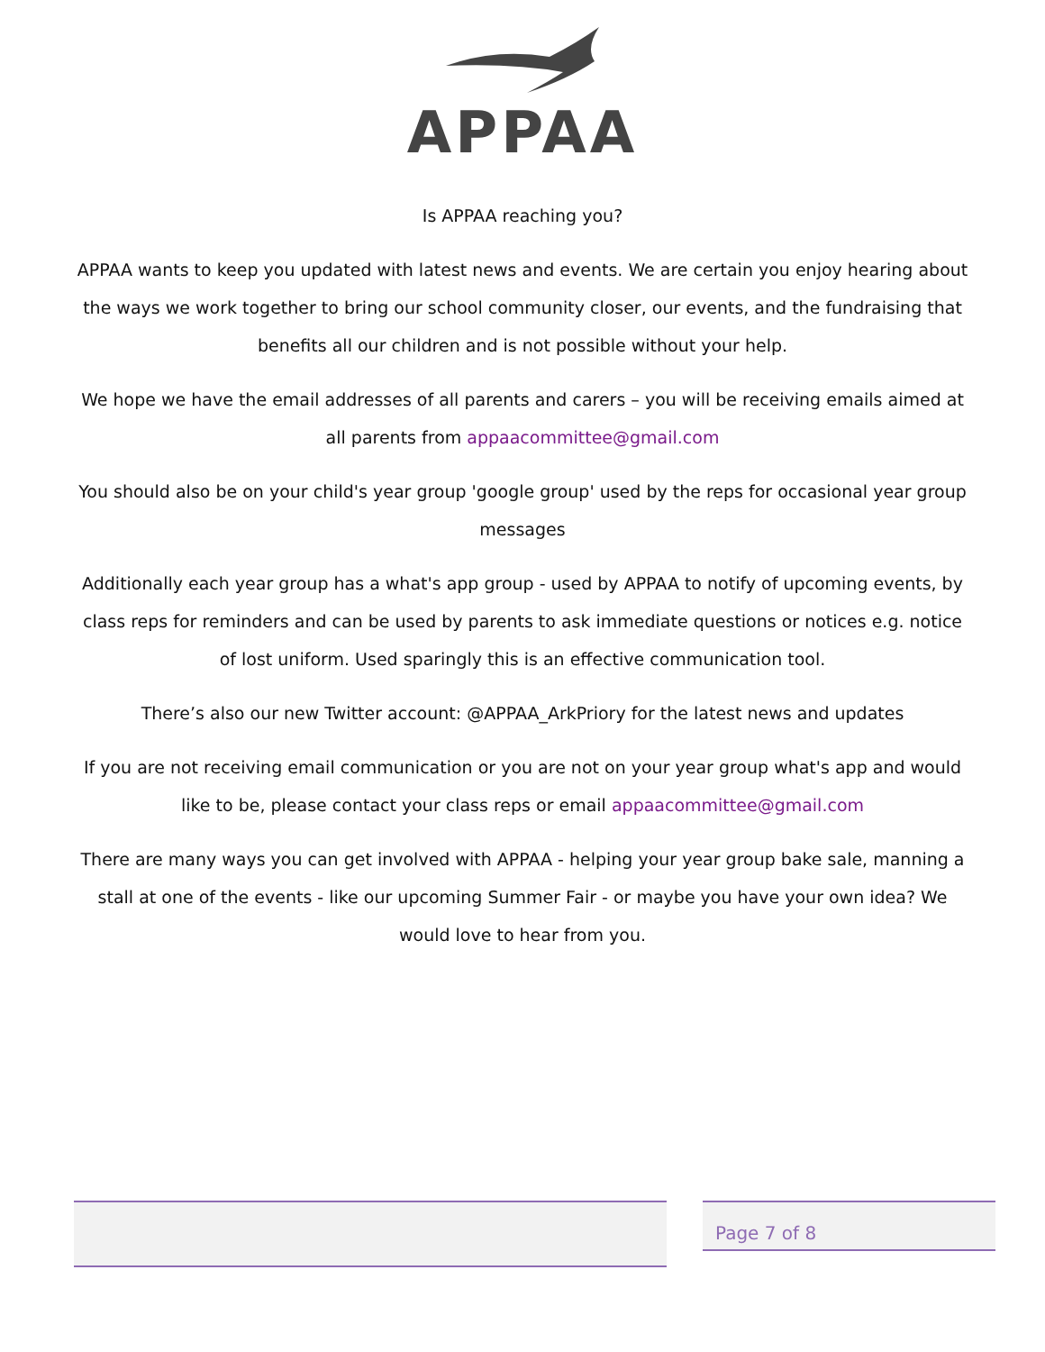APPAA
Is APPAA reaching you?
APPAA wants to keep you updated with latest news and events. We are certain you enjoy hearing about the ways we work together to bring our school community closer, our events, and the fundraising that benefits all our children and is not possible without your help.
We hope we have the email addresses of all parents and carers – you will be receiving emails aimed at all parents from appaacommittee@gmail.com
You should also be on your child's year group 'google group' used by the reps for occasional year group messages
Additionally each year group has a what's app group - used by APPAA to notify of upcoming events, by class reps for reminders and can be used by parents to ask immediate questions or notices e.g. notice of lost uniform. Used sparingly this is an effective communication tool.
There’s also our new Twitter account: @APPAA_ArkPriory for the latest news and updates
If you are not receiving email communication or you are not on your year group what's app and would like to be, please contact your class reps or email appaacommittee@gmail.com
There are many ways you can get involved with APPAA - helping your year group bake sale, manning a stall at one of the events - like our upcoming Summer Fair - or maybe you have your own idea? We would love to hear from you.
Page 7 of 8